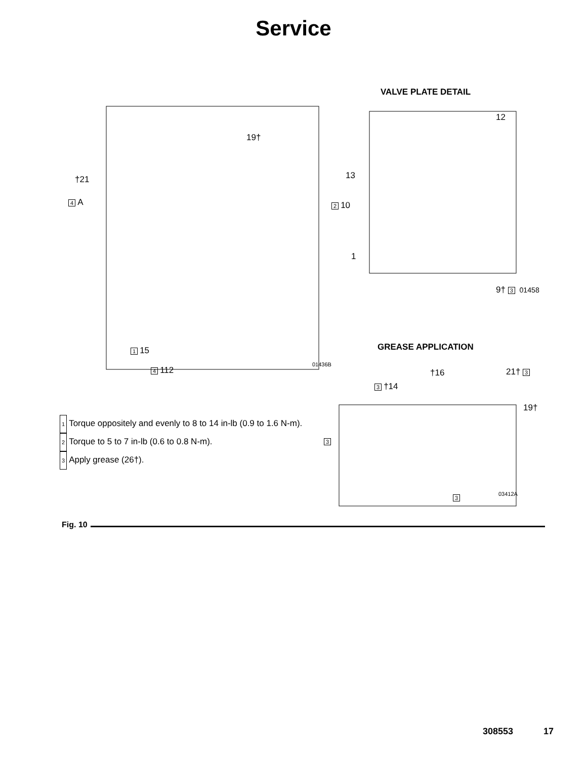Service
VALVE PLATE DETAIL
12
19†
†21 13
4 A 2 10
1
9† 3 01458
GREASE APPLICATION
1 15
01436B
4 112 †16 21† 3
3 †14
19†
3
3 03412A
1 Torque oppositely and evenly to 8 to 14 in-lb (0.9 to 1.6 N-m).
2 Torque to 5 to 7 in-lb (0.6 to 0.8 N-m).
3 Apply grease (26†).
Fig. 10
308553 17